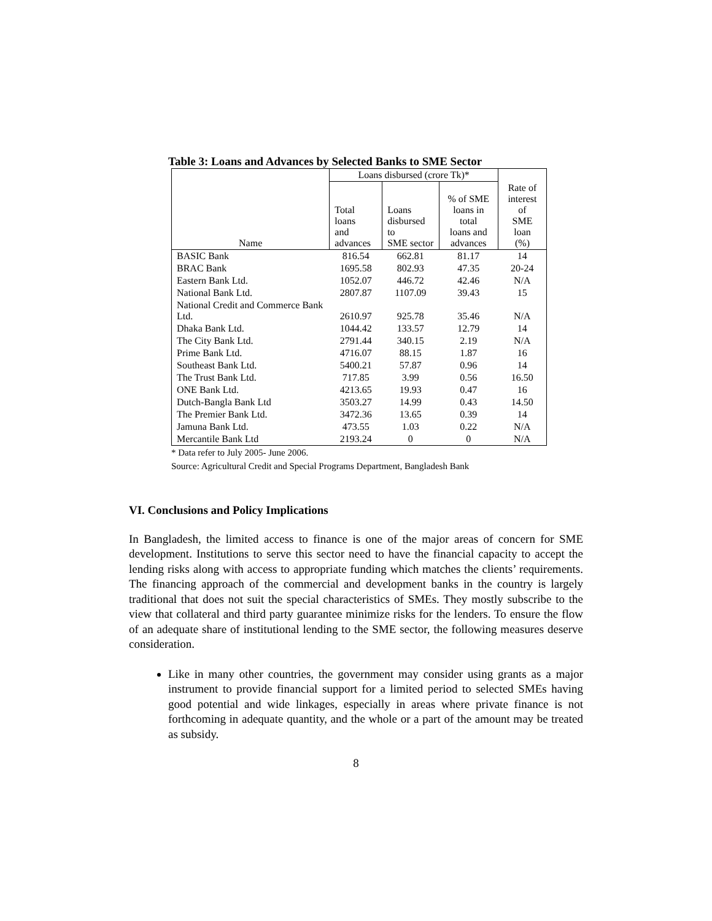Table 3: Loans and Advances by Selected Banks to SME Sector
| | Loans disbursed (crore Tk)* | | | |
| --- | --- | --- | --- | --- |
| Name | Total loans and advances | Loans disbursed to SME sector | % of SME loans in total loans and advances | Rate of interest of SME loan (%) |
| BASIC Bank | 816.54 | 662.81 | 81.17 | 14 |
| BRAC Bank | 1695.58 | 802.93 | 47.35 | 20-24 |
| Eastern Bank Ltd. | 1052.07 | 446.72 | 42.46 | N/A |
| National Bank Ltd. | 2807.87 | 1107.09 | 39.43 | 15 |
| National Credit and Commerce Bank Ltd. | 2610.97 | 925.78 | 35.46 | N/A |
| Dhaka Bank Ltd. | 1044.42 | 133.57 | 12.79 | 14 |
| The City Bank Ltd. | 2791.44 | 340.15 | 2.19 | N/A |
| Prime Bank Ltd. | 4716.07 | 88.15 | 1.87 | 16 |
| Southeast Bank Ltd. | 5400.21 | 57.87 | 0.96 | 14 |
| The Trust Bank Ltd. | 717.85 | 3.99 | 0.56 | 16.50 |
| ONE Bank Ltd. | 4213.65 | 19.93 | 0.47 | 16 |
| Dutch-Bangla Bank Ltd | 3503.27 | 14.99 | 0.43 | 14.50 |
| The Premier Bank Ltd. | 3472.36 | 13.65 | 0.39 | 14 |
| Jamuna Bank Ltd. | 473.55 | 1.03 | 0.22 | N/A |
| Mercantile Bank Ltd | 2193.24 | 0 | 0 | N/A |
* Data refer to July 2005- June 2006.
Source: Agricultural Credit and Special Programs Department, Bangladesh Bank
VI. Conclusions and Policy Implications
In Bangladesh, the limited access to finance is one of the major areas of concern for SME development. Institutions to serve this sector need to have the financial capacity to accept the lending risks along with access to appropriate funding which matches the clients’ requirements. The financing approach of the commercial and development banks in the country is largely traditional that does not suit the special characteristics of SMEs. They mostly subscribe to the view that collateral and third party guarantee minimize risks for the lenders. To ensure the flow of an adequate share of institutional lending to the SME sector, the following measures deserve consideration.
Like in many other countries, the government may consider using grants as a major instrument to provide financial support for a limited period to selected SMEs having good potential and wide linkages, especially in areas where private finance is not forthcoming in adequate quantity, and the whole or a part of the amount may be treated as subsidy.
8